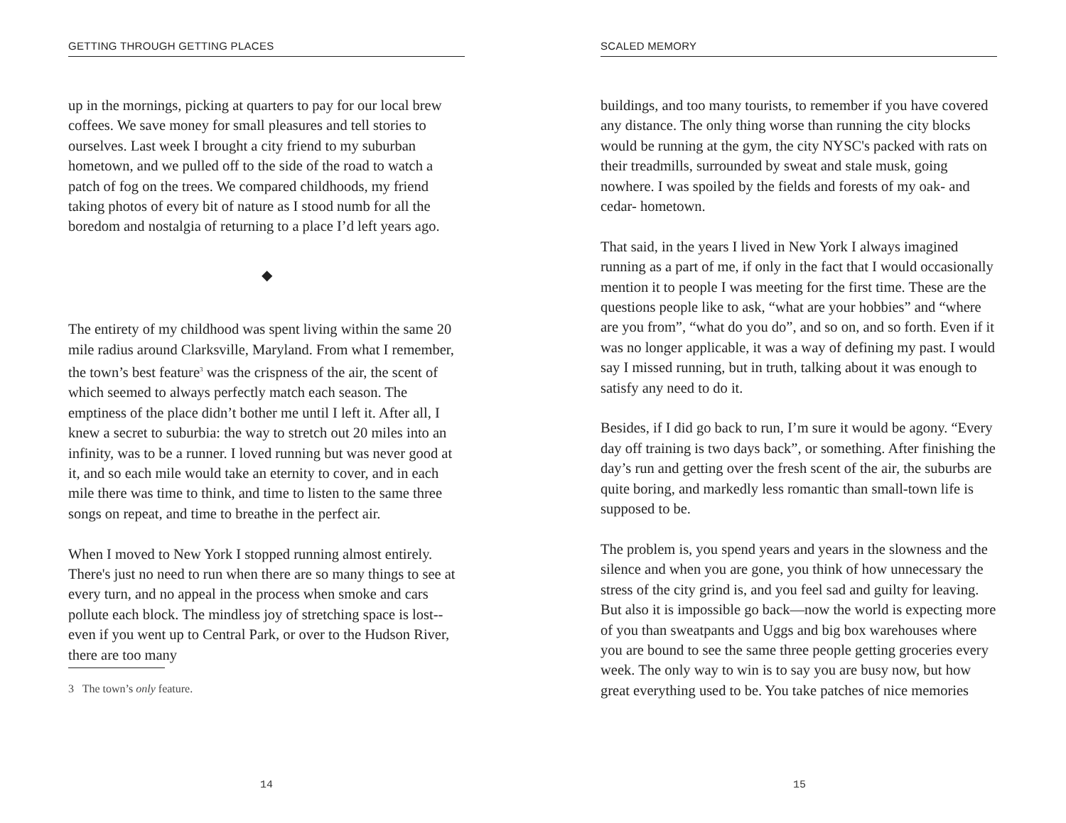GETTING THROUGH GETTING PLACES
up in the mornings, picking at quarters to pay for our local brew coffees. We save money for small pleasures and tell stories to ourselves. Last week I brought a city friend to my suburban hometown, and we pulled off to the side of the road to watch a patch of fog on the trees. We compared childhoods, my friend taking photos of every bit of nature as I stood numb for all the boredom and nostalgia of returning to a place I’d left years ago.
◆
The entirety of my childhood was spent living within the same 20 mile radius around Clarksville, Maryland. From what I remember, the town’s best feature<sup>3</sup> was the crispness of the air, the scent of which seemed to always perfectly match each season. The emptiness of the place didn’t bother me until I left it. After all, I knew a secret to suburbia: the way to stretch out 20 miles into an infinity, was to be a runner. I loved running but was never good at it, and so each mile would take an eternity to cover, and in each mile there was time to think, and time to listen to the same three songs on repeat, and time to breathe in the perfect air.
When I moved to New York I stopped running almost entirely. There's just no need to run when there are so many things to see at every turn, and no appeal in the process when smoke and cars pollute each block. The mindless joy of stretching space is lost--even if you went up to Central Park, or over to the Hudson River, there are too many
3 The town’s only feature.
14
SCALED MEMORY
buildings, and too many tourists, to remember if you have covered any distance. The only thing worse than running the city blocks would be running at the gym, the city NYSC's packed with rats on their treadmills, surrounded by sweat and stale musk, going nowhere. I was spoiled by the fields and forests of my oak- and cedar- hometown.
That said, in the years I lived in New York I always imagined running as a part of me, if only in the fact that I would occasionally mention it to people I was meeting for the first time. These are the questions people like to ask, “what are your hobbies” and “where are you from”, “what do you do”, and so on, and so forth. Even if it was no longer applicable, it was a way of defining my past. I would say I missed running, but in truth, talking about it was enough to satisfy any need to do it.
Besides, if I did go back to run, I’m sure it would be agony. “Every day off training is two days back”, or something. After finishing the day’s run and getting over the fresh scent of the air, the suburbs are quite boring, and markedly less romantic than small-town life is supposed to be.
The problem is, you spend years and years in the slowness and the silence and when you are gone, you think of how unnecessary the stress of the city grind is, and you feel sad and guilty for leaving. But also it is impossible go back—now the world is expecting more of you than sweatpants and Uggs and big box warehouses where you are bound to see the same three people getting groceries every week. The only way to win is to say you are busy now, but how great everything used to be. You take patches of nice memories
15